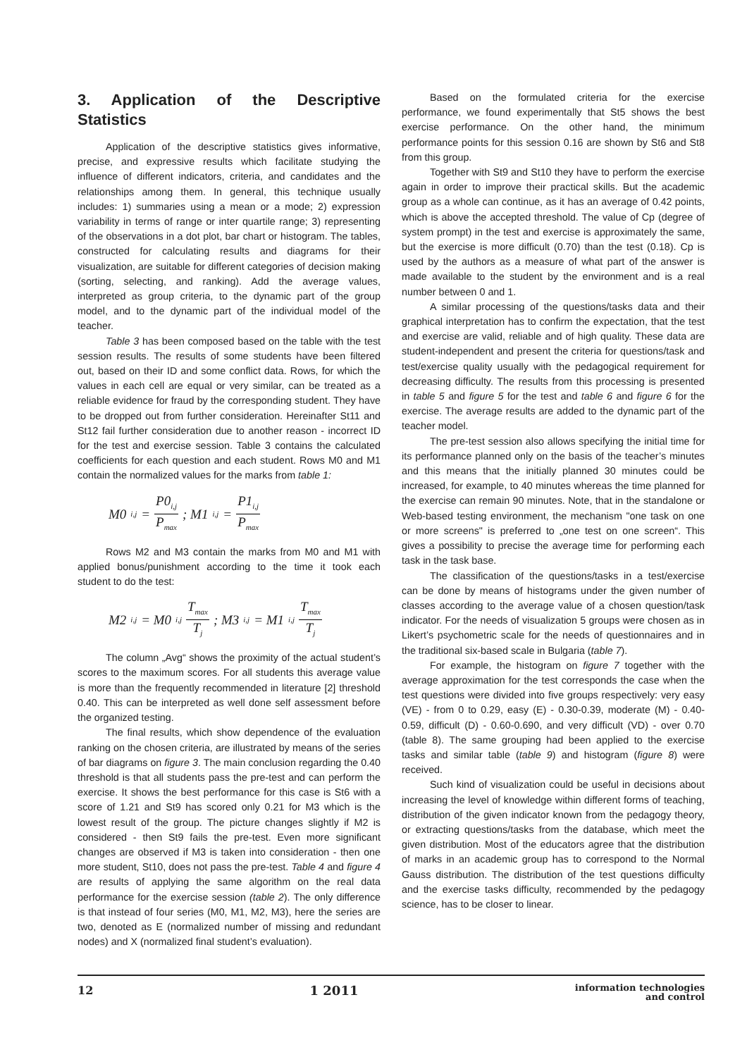3. Application of the Descriptive Statistics
Application of the descriptive statistics gives informative, precise, and expressive results which facilitate studying the influence of different indicators, criteria, and candidates and the relationships among them. In general, this technique usually includes: 1) summaries using a mean or a mode; 2) expression variability in terms of range or inter quartile range; 3) representing of the observations in a dot plot, bar chart or histogram. The tables, constructed for calculating results and diagrams for their visualization, are suitable for different categories of decision making (sorting, selecting, and ranking). Add the average values, interpreted as group criteria, to the dynamic part of the group model, and to the dynamic part of the individual model of the teacher.
Table 3 has been composed based on the table with the test session results. The results of some students have been filtered out, based on their ID and some conflict data. Rows, for which the values in each cell are equal or very similar, can be treated as a reliable evidence for fraud by the corresponding student. They have to be dropped out from further consideration. Hereinafter St11 and St12 fail further consideration due to another reason - incorrect ID for the test and exercise session. Table 3 contains the calculated coefficients for each question and each student. Rows M0 and M1 contain the normalized values for the marks from table 1:
M0<sub>i,j</sub> = P0<sub>i,j</sub> P<sub>max</sub>; M1<sub>i,j</sub> = P1<sub>i,j</sub> P<sub>max</sub>
Rows M2 and M3 contain the marks from M0 and M1 with applied bonus/punishment according to the time it took each student to do the test:
M2<sub>i,j</sub> = M0<sub>i,j</sub> T<sub>max</sub> T<sub>j</sub>; M3<sub>i,j</sub> = M1<sub>i,j</sub> T<sub>max</sub> T<sub>j</sub>
The column „Avg“ shows the proximity of the actual student’s scores to the maximum scores. For all students this average value is more than the frequently recommended in literature [2] threshold 0.40. This can be interpreted as well done self assessment before the organized testing.
The final results, which show dependence of the evaluation ranking on the chosen criteria, are illustrated by means of the series of bar diagrams on figure 3. The main conclusion regarding the 0.40 threshold is that all students pass the pre-test and can perform the exercise. It shows the best performance for this case is St6 with a score of 1.21 and St9 has scored only 0.21 for M3 which is the lowest result of the group. The picture changes slightly if M2 is considered - then St9 fails the pre-test. Even more significant changes are observed if M3 is taken into consideration - then one more student, St10, does not pass the pre-test. Table 4 and figure 4 are results of applying the same algorithm on the real data performance for the exercise session (table 2). The only difference is that instead of four series (M0, M1, M2, M3), here the series are two, denoted as E (normalized number of missing and redundant nodes) and X (normalized final student’s evaluation).
Based on the formulated criteria for the exercise performance, we found experimentally that St5 shows the best exercise performance. On the other hand, the minimum performance points for this session 0.16 are shown by St6 and St8 from this group.
Together with St9 and St10 they have to perform the exercise again in order to improve their practical skills. But the academic group as a whole can continue, as it has an average of 0.42 points, which is above the accepted threshold. The value of Cp (degree of system prompt) in the test and exercise is approximately the same, but the exercise is more difficult (0.70) than the test (0.18). Cp is used by the authors as a measure of what part of the answer is made available to the student by the environment and is a real number between 0 and 1.
A similar processing of the questions/tasks data and their graphical interpretation has to confirm the expectation, that the test and exercise are valid, reliable and of high quality. These data are student-independent and present the criteria for questions/task and test/exercise quality usually with the pedagogical requirement for decreasing difficulty. The results from this processing is presented in table 5 and figure 5 for the test and table 6 and figure 6 for the exercise. The average results are added to the dynamic part of the teacher model.
The pre-test session also allows specifying the initial time for its performance planned only on the basis of the teacher’s minutes and this means that the initially planned 30 minutes could be increased, for example, to 40 minutes whereas the time planned for the exercise can remain 90 minutes. Note, that in the standalone or Web-based testing environment, the mechanism "one task on one or more screens" is preferred to „one test on one screen“. This gives a possibility to precise the average time for performing each task in the task base.
The classification of the questions/tasks in a test/exercise can be done by means of histograms under the given number of classes according to the average value of a chosen question/task indicator. For the needs of visualization 5 groups were chosen as in Likert’s psychometric scale for the needs of questionnaires and in the traditional six-based scale in Bulgaria (table 7).
For example, the histogram on figure 7 together with the average approximation for the test corresponds the case when the test questions were divided into five groups respectively: very easy (VE) - from 0 to 0.29, easy (E) - 0.30-0.39, moderate (M) - 0.40-0.59, difficult (D) - 0.60-0.690, and very difficult (VD) - over 0.70 (table 8). The same grouping had been applied to the exercise tasks and similar table (table 9) and histogram (figure 8) were received.
Such kind of visualization could be useful in decisions about increasing the level of knowledge within different forms of teaching, distribution of the given indicator known from the pedagogy theory, or extracting questions/tasks from the database, which meet the given distribution. Most of the educators agree that the distribution of marks in an academic group has to correspond to the Normal Gauss distribution. The distribution of the test questions difficulty and the exercise tasks difficulty, recommended by the pedagogy science, has to be closer to linear.
12 1 2011 information technologies
and control